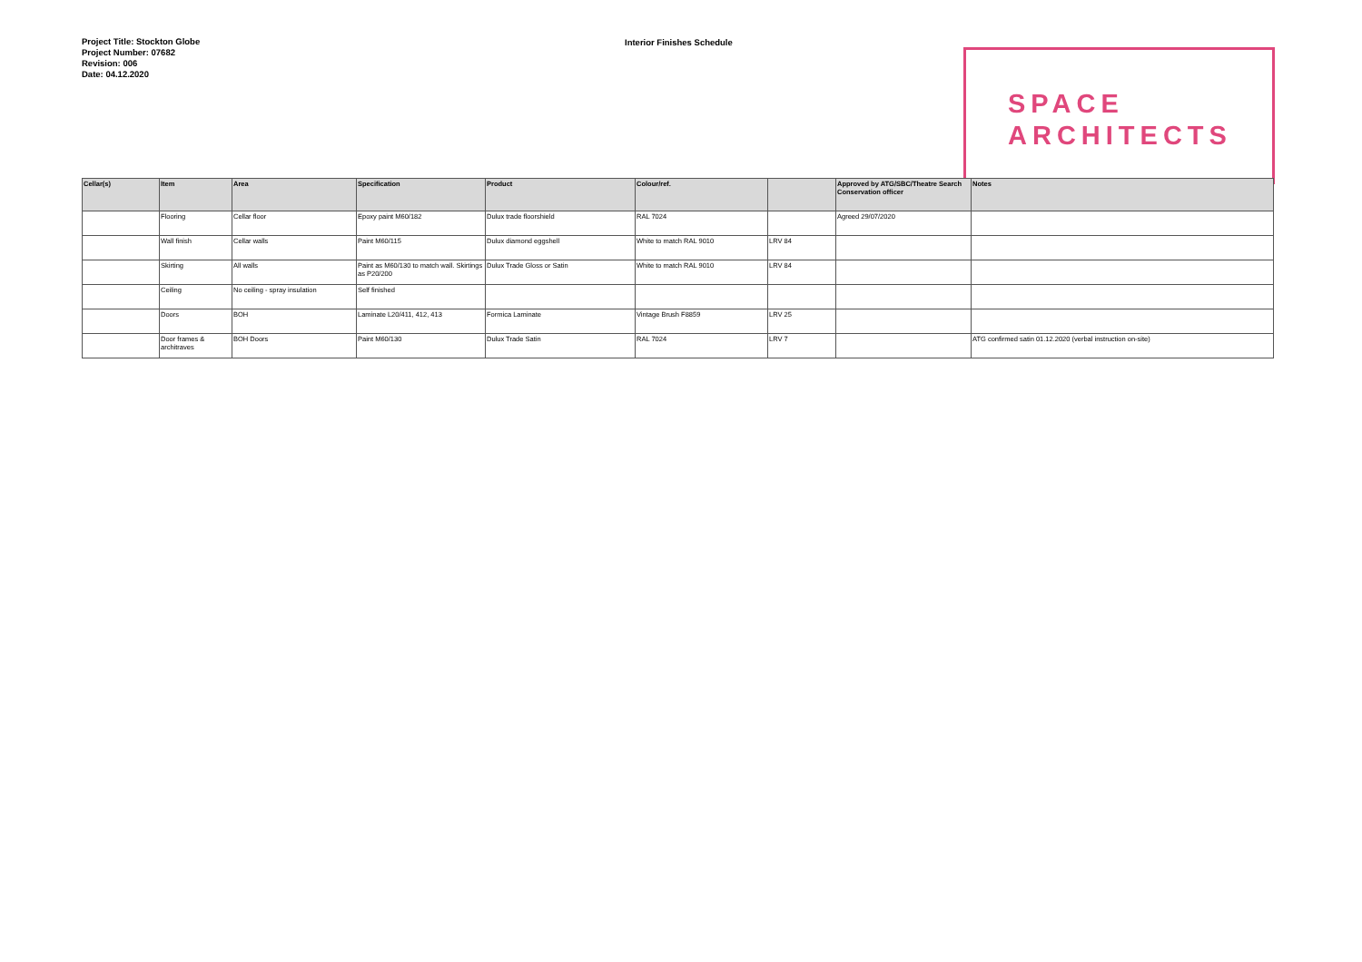Project Title: Stockton Globe
Project Number: 07682
Revision: 006
Date: 04.12.2020
Interior Finishes Schedule
SPACE
ARCHITECTS
| Cellar(s) | Item | Area | Specification | Product | Colour/ref. | | Approved by ATG/SBC/Theatre Search Conservation officer | Notes |
| --- | --- | --- | --- | --- | --- | --- | --- | --- |
| | Flooring | Cellar floor | Epoxy paint M60/182 | Dulux trade floorshield | RAL 7024 | | Agreed 29/07/2020 | |
| | Wall finish | Cellar walls | Paint M60/115 | Dulux diamond eggshell | White to match RAL 9010 | LRV 84 | | |
| | Skirting | All walls | Paint as M60/130 to match wall. Skirtings as P20/200 | Dulux Trade Gloss or Satin | White to match RAL 9010 | LRV 84 | | |
| | Ceiling | No ceiling - spray insulation | Self finished | | | | | |
| | Doors | BOH | Laminate L20/411, 412, 413 | Formica Laminate | Vintage Brush F8859 | LRV 25 | | |
| | Door frames & architraves | BOH Doors | Paint M60/130 | Dulux Trade Satin | RAL 7024 | LRV 7 | | ATG confirmed satin 01.12.2020 (verbal instruction on-site) |